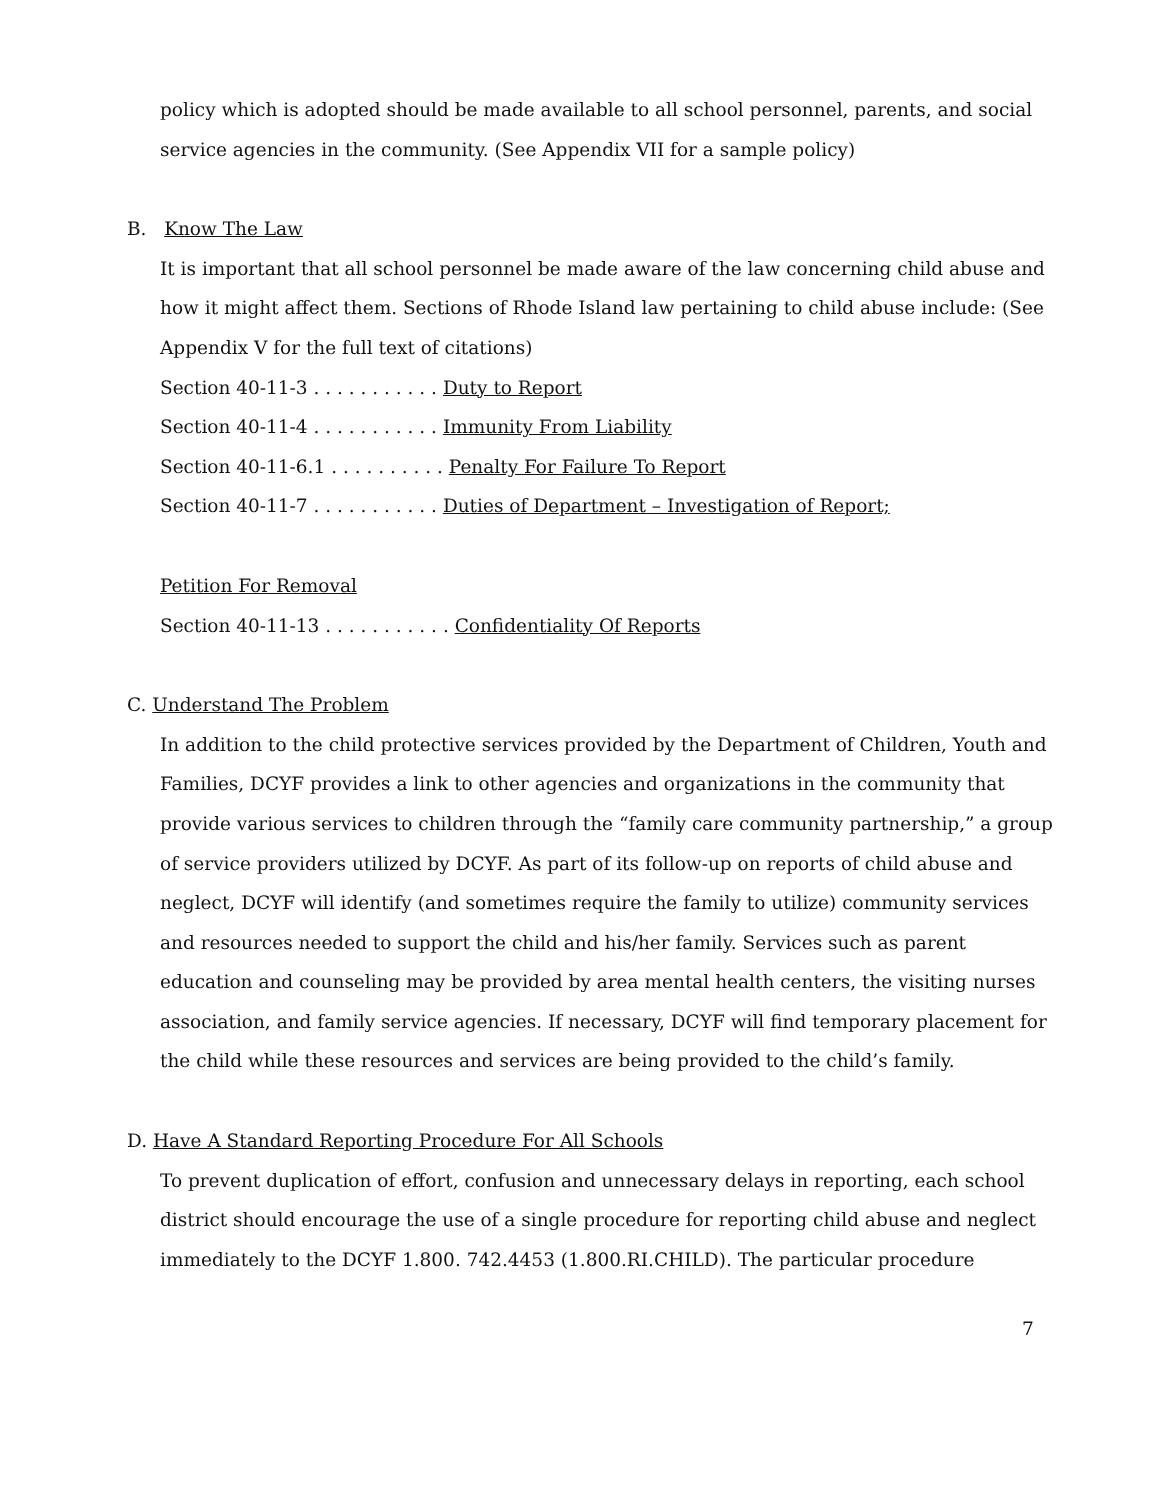policy which is adopted should be made available to all school personnel, parents, and social service agencies in the community. (See Appendix VII for a sample policy)
B. Know The Law
It is important that all school personnel be made aware of the law concerning child abuse and how it might affect them. Sections of Rhode Island law pertaining to child abuse include: (See Appendix V for the full text of citations)
Section 40-11-3 . . . . . . . . . . . Duty to Report
Section 40-11-4 . . . . . . . . . . . Immunity From Liability
Section 40-11-6.1 . . . . . . . . . . Penalty For Failure To Report
Section 40-11-7 . . . . . . . . . . . Duties of Department – Investigation of Report;
Petition For Removal
Section 40-11-13 . . . . . . . . . . . Confidentiality Of Reports
C. Understand The Problem
In addition to the child protective services provided by the Department of Children, Youth and Families, DCYF provides a link to other agencies and organizations in the community that provide various services to children through the “family care community partnership,” a group of service providers utilized by DCYF. As part of its follow-up on reports of child abuse and neglect, DCYF will identify (and sometimes require the family to utilize) community services and resources needed to support the child and his/her family. Services such as parent education and counseling may be provided by area mental health centers, the visiting nurses association, and family service agencies. If necessary, DCYF will find temporary placement for the child while these resources and services are being provided to the child’s family.
D. Have A Standard Reporting Procedure For All Schools
To prevent duplication of effort, confusion and unnecessary delays in reporting, each school district should encourage the use of a single procedure for reporting child abuse and neglect immediately to the DCYF 1.800. 742.4453 (1.800.RI.CHILD). The particular procedure
7